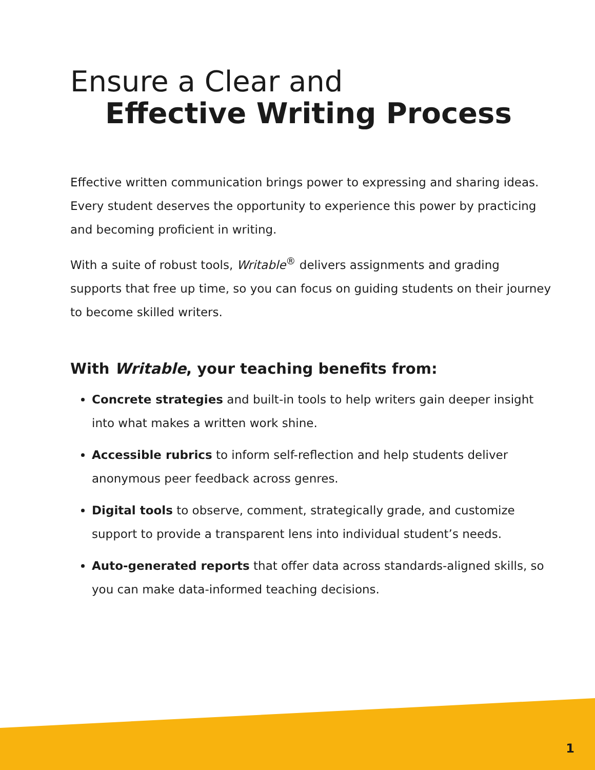Ensure a Clear and
Effective Writing Process
Effective written communication brings power to expressing and sharing ideas. Every student deserves the opportunity to experience this power by practicing and becoming proficient in writing.
With a suite of robust tools, Writable<sup>®</sup> delivers assignments and grading supports that free up time, so you can focus on guiding students on their journey to become skilled writers.
With Writable, your teaching benefits from:
Concrete strategies and built-in tools to help writers gain deeper insight into what makes a written work shine.
Accessible rubrics to inform self-reflection and help students deliver anonymous peer feedback across genres.
Digital tools to observe, comment, strategically grade, and customize support to provide a transparent lens into individual student’s needs.
Auto-generated reports that offer data across standards-aligned skills, so you can make data-informed teaching decisions.
1